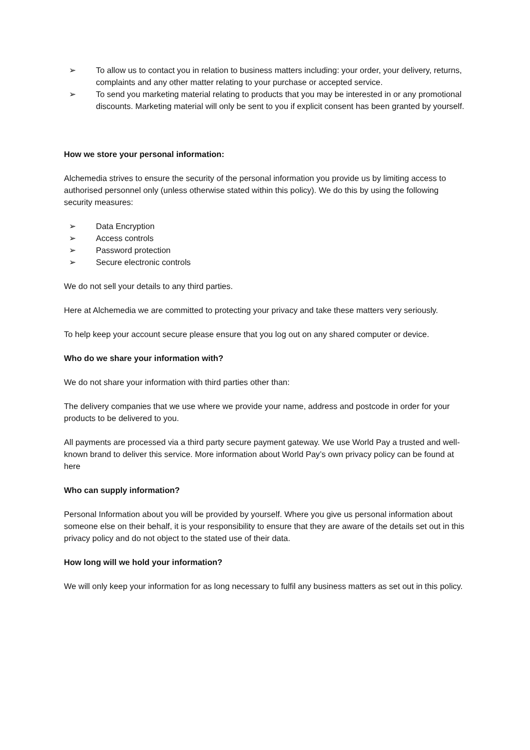➢ To allow us to contact you in relation to business matters including: your order, your delivery, returns, complaints and any other matter relating to your purchase or accepted service.
➢ To send you marketing material relating to products that you may be interested in or any promotional discounts. Marketing material will only be sent to you if explicit consent has been granted by yourself.
How we store your personal information:
Alchemedia strives to ensure the security of the personal information you provide us by limiting access to authorised personnel only (unless otherwise stated within this policy). We do this by using the following security measures:
➢ Data Encryption
➢ Access controls
➢ Password protection
➢ Secure electronic controls
We do not sell your details to any third parties.
Here at Alchemedia we are committed to protecting your privacy and take these matters very seriously.
To help keep your account secure please ensure that you log out on any shared computer or device.
Who do we share your information with?
We do not share your information with third parties other than:
The delivery companies that we use where we provide your name, address and postcode in order for your products to be delivered to you.
All payments are processed via a third party secure payment gateway. We use World Pay a trusted and well-known brand to deliver this service. More information about World Pay’s own privacy policy can be found at here
Who can supply information?
Personal Information about you will be provided by yourself. Where you give us personal information about someone else on their behalf, it is your responsibility to ensure that they are aware of the details set out in this privacy policy and do not object to the stated use of their data.
How long will we hold your information?
We will only keep your information for as long necessary to fulfil any business matters as set out in this policy.